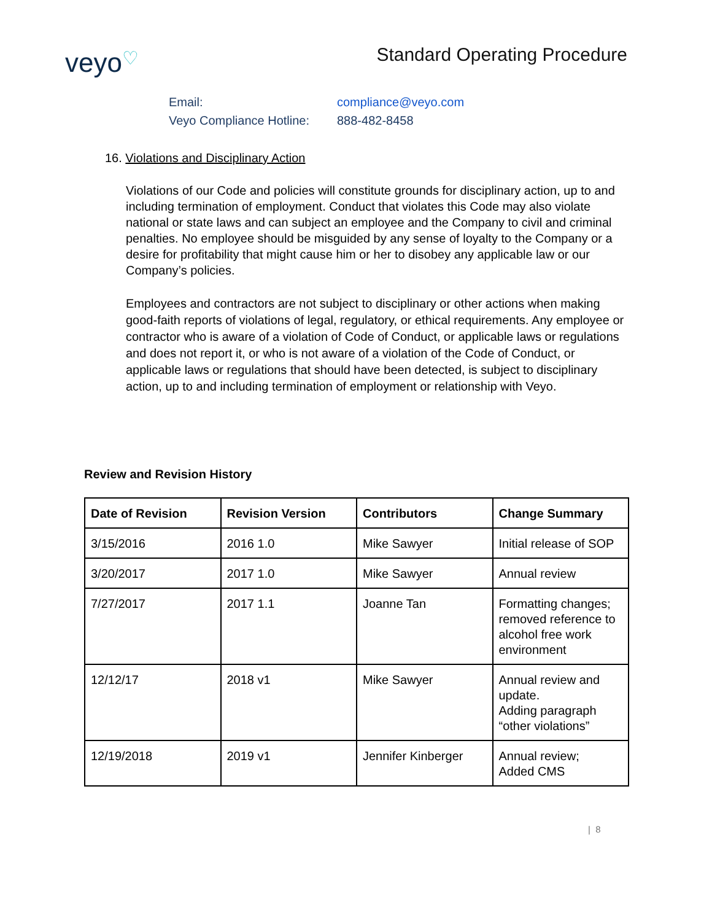veyo♡
Standard Operating Procedure
| Email: | compliance@veyo.com |
| Veyo Compliance Hotline: | 888-482-8458 |
16. Violations and Disciplinary Action
Violations of our Code and policies will constitute grounds for disciplinary action, up to and including termination of employment. Conduct that violates this Code may also violate national or state laws and can subject an employee and the Company to civil and criminal penalties. No employee should be misguided by any sense of loyalty to the Company or a desire for profitability that might cause him or her to disobey any applicable law or our Company’s policies.
Employees and contractors are not subject to disciplinary or other actions when making good-faith reports of violations of legal, regulatory, or ethical requirements. Any employee or contractor who is aware of a violation of Code of Conduct, or applicable laws or regulations and does not report it, or who is not aware of a violation of the Code of Conduct, or applicable laws or regulations that should have been detected, is subject to disciplinary action, up to and including termination of employment or relationship with Veyo.
Review and Revision History
| Date of Revision | Revision Version | Contributors | Change Summary |
| --- | --- | --- | --- |
| 3/15/2016 | 2016 1.0 | Mike Sawyer | Initial release of SOP |
| 3/20/2017 | 2017 1.0 | Mike Sawyer | Annual review |
| 7/27/2017 | 2017 1.1 | Joanne Tan | Formatting changes; removed reference to alcohol free work environment |
| 12/12/17 | 2018 v1 | Mike Sawyer | Annual review and update. Adding paragraph “other violations” |
| 12/19/2018 | 2019 v1 | Jennifer Kinberger | Annual review; Added CMS |
| 8